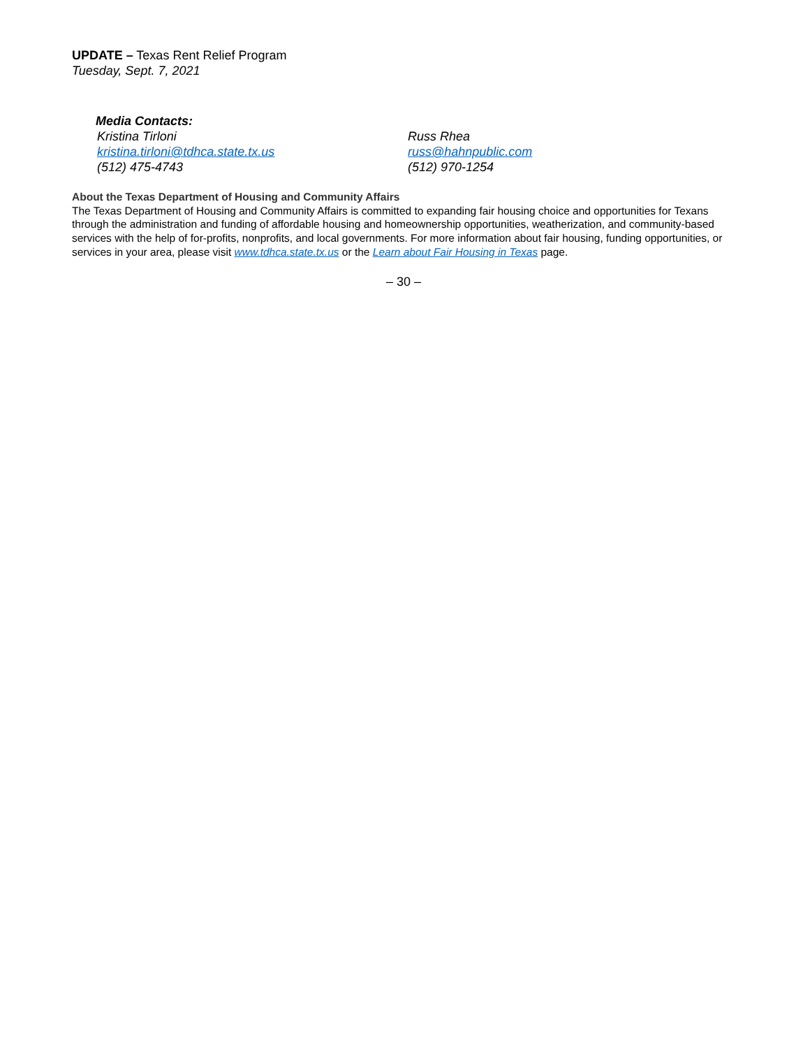UPDATE – Texas Rent Relief Program
Tuesday, Sept. 7, 2021
Media Contacts:
Kristina Tirloni
kristina.tirloni@tdhca.state.tx.us
(512) 475-4743
Russ Rhea
russ@hahnpublic.com
(512) 970-1254
About the Texas Department of Housing and Community Affairs
The Texas Department of Housing and Community Affairs is committed to expanding fair housing choice and opportunities for Texans through the administration and funding of affordable housing and homeownership opportunities, weatherization, and community-based services with the help of for-profits, nonprofits, and local governments. For more information about fair housing, funding opportunities, or services in your area, please visit www.tdhca.state.tx.us or the Learn about Fair Housing in Texas page.
– 30 –